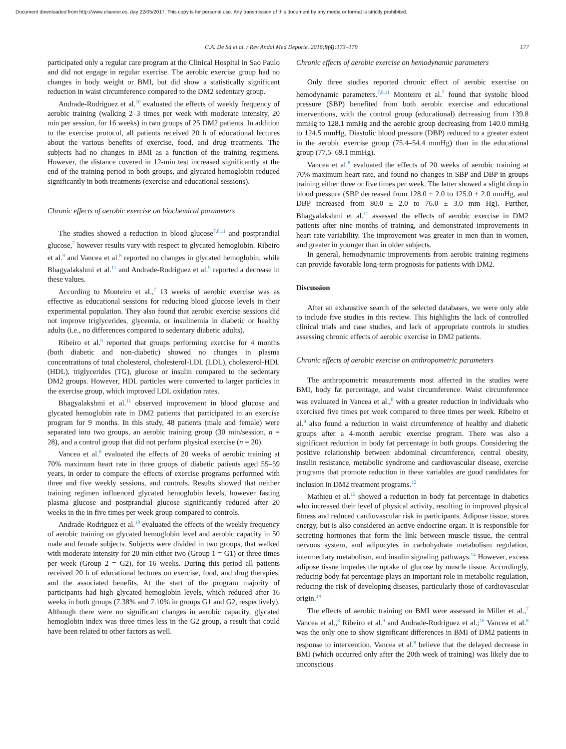Document downloaded from http://www.elsevier.es, day 22/05/2017. This copy is for personal use. Any transmission of this document by any media or format is strictly prohibited.
C.A. De Sá et al. / Rev Andal Med Deporte. 2016;9(4):173–179 177
participated only a regular care program at the Clinical Hospital in Sao Paulo and did not engage in regular exercise. The aerobic exercise group had no changes in body weight or BMI, but did show a statistically significant reduction in waist circumference compared to the DM2 sedentary group.
Andrade-Rodriguez et al.<sup>10</sup> evaluated the effects of weekly frequency of aerobic training (walking 2–3 times per week with moderate intensity, 20 min per session, for 16 weeks) in two groups of 25 DM2 patients. In addition to the exercise protocol, all patients received 20 h of educational lectures about the various benefits of exercise, food, and drug treatments. The subjects had no changes in BMI as a function of the training regimens. However, the distance covered in 12-min test increased significantly at the end of the training period in both groups, and glycated hemoglobin reduced significantly in both treatments (exercise and educational sessions).
Chronic effects of aerobic exercise on biochemical parameters
The studies showed a reduction in blood glucose<sup>7,8,11</sup> and postprandial glucose,<sup>7</sup> however results vary with respect to glycated hemoglobin. Ribeiro et al.<sup>9</sup> and Vancea et al.<sup>8</sup> reported no changes in glycated hemoglobin, while Bhagyalakshmi et al.<sup>11</sup> and Andrade-Rodriguez et al.<sup>9</sup> reported a decrease in these values.
According to Monteiro et al.,<sup>7</sup> 13 weeks of aerobic exercise was as effective as educational sessions for reducing blood glucose levels in their experimental population. They also found that aerobic exercise sessions did not improve triglycerides, glycemia, or insulinemia in diabetic or healthy adults (i.e., no differences compared to sedentary diabetic adults).
Ribeiro et al.<sup>9</sup> reported that groups performing exercise for 4 months (both diabetic and non-diabetic) showed no changes in plasma concentrations of total cholesterol, cholesterol-LDL (LDL), cholesterol-HDL (HDL), triglycerides (TG), glucose or insulin compared to the sedentary DM2 groups. However, HDL particles were converted to larger particles in the exercise group, which improved LDL oxidation rates.
Bhagyalakshmi et al.<sup>11</sup> observed improvement in blood glucose and glycated hemoglobin rate in DM2 patients that participated in an exercise program for 9 months. In this study, 48 patients (male and female) were separated into two groups, an aerobic training group (30 min/session, n = 28), and a control group that did not perform physical exercise (n = 20).
Vancea et al.<sup>8</sup> evaluated the effects of 20 weeks of aerobic training at 70% maximum heart rate in three groups of diabetic patients aged 55–59 years, in order to compare the effects of exercise programs performed with three and five weekly sessions, and controls. Results showed that neither training regimen influenced glycated hemoglobin levels, however fasting plasma glucose and postprandial glucose significantly reduced after 20 weeks in the in five times per week group compared to controls.
Andrade-Rodriguez et al.<sup>10</sup> evaluated the effects of the weekly frequency of aerobic training on glycated hemoglobin level and aerobic capacity in 50 male and female subjects. Subjects were divided in two groups, that walked with moderate intensity for 20 min either two (Group 1 = G1) or three times per week (Group 2 = G2), for 16 weeks. During this period all patients received 20 h of educational lectures on exercise, food, and drug therapies, and the associated benefits. At the start of the program majority of participants had high glycated hemoglobin levels, which reduced after 16 weeks in both groups (7.38% and 7.10% in groups G1 and G2, respectively). Although there were no significant changes in aerobic capacity, glycated hemoglobin index was three times less in the G2 group, a result that could have been related to other factors as well.
Chronic effects of aerobic exercise on hemodynamic parameters
Only three studies reported chronic effect of aerobic exercise on hemodynamic parameters.<sup>7,8,11</sup> Monteiro et al.<sup>7</sup> found that systolic blood pressure (SBP) benefited from both aerobic exercise and educational interventions, with the control group (educational) decreasing from 139.8 mmHg to 128.1 mmHg and the aerobic group decreasing from 140.0 mmHg to 124.5 mmHg. Diastolic blood pressure (DBP) reduced to a greater extent in the aerobic exercise group (75.4–54.4 mmHg) than in the educational group (77.5–69.1 mmHg).
Vancea et al.<sup>8</sup> evaluated the effects of 20 weeks of aerobic training at 70% maximum heart rate, and found no changes in SBP and DBP in groups training either three or five times per week. The latter showed a slight drop in blood pressure (SBP decreased from 128.0 ± 2.0 to 125.0 ± 2.0 mmHg, and DBP increased from 80.0 ± 2.0 to 76.0 ± 3.0 mm Hg). Further, Bhagyalakshmi et al.<sup>11</sup> assessed the effects of aerobic exercise in DM2 patients after nine months of training, and demonstrated improvements in heart rate variability. The improvement was greater in men than in women, and greater in younger than in older subjects.
In general, hemodynamic improvements from aerobic training regimens can provide favorable long-term prognosis for patients with DM2.
Discussion
After an exhaustive search of the selected databases, we were only able to include five studies in this review. This highlights the lack of controlled clinical trials and case studies, and lack of appropriate controls in studies assessing chronic effects of aerobic exercise in DM2 patients.
Chronic effects of aerobic exercise on anthropometric parameters
The anthropometric measurements most affected in the studies were BMI, body fat percentage, and waist circumference. Waist circumference was evaluated in Vancea et al.,<sup>8</sup> with a greater reduction in individuals who exercised five times per week compared to three times per week. Ribeiro et al.<sup>9</sup> also found a reduction in waist circumference of healthy and diabetic groups after a 4-month aerobic exercise program. There was also a significant reduction in body fat percentage in both groups. Considering the positive relationship between abdominal circumference, central obesity, insulin resistance, metabolic syndrome and cardiovascular disease, exercise programs that promote reduction in these variables are good candidates for inclusion in DM2 treatment programs.<sup>12</sup>
Mathieu et al.<sup>13</sup> showed a reduction in body fat percentage in diabetics who increased their level of physical activity, resulting in improved physical fitness and reduced cardiovascular risk in participants. Adipose tissue, stores energy, but is also considered an active endocrine organ. It is responsible for secreting hormones that form the link between muscle tissue, the central nervous system, and adipocytes in carbohydrate metabolism regulation, intermediary metabolism, and insulin signaling pathways.<sup>14</sup> However, excess adipose tissue impedes the uptake of glucose by muscle tissue. Accordingly, reducing body fat percentage plays an important role in metabolic regulation, reducing the risk of developing diseases, particularly those of cardiovascular origin.<sup>14</sup>
The effects of aerobic training on BMI were assessed in Miller et al.,<sup>7</sup> Vancea et al.,<sup>8</sup> Ribeiro et al.<sup>9</sup> and Andrade-Rodriguez et al.;<sup>10</sup> Vancea et al.<sup>8</sup> was the only one to show significant differences in BMI of DM2 patients in response to intervention. Vancea et al.<sup>8</sup> believe that the delayed decrease in BMI (which occurred only after the 20th week of training) was likely due to unconscious